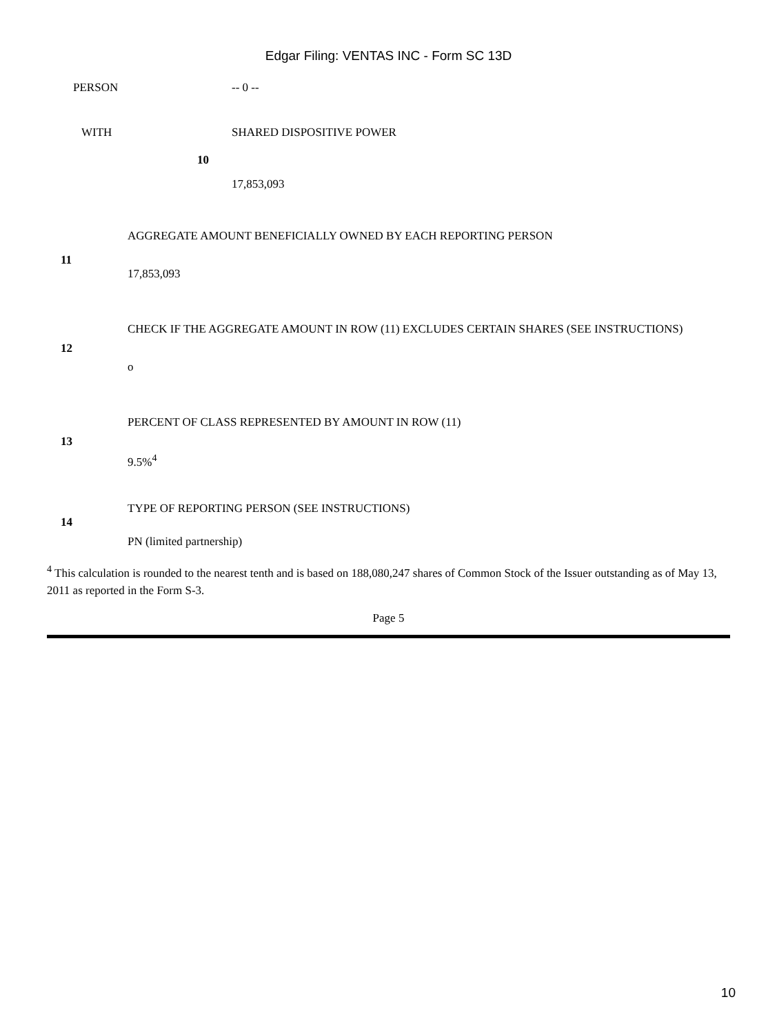Edgar Filing: VENTAS INC - Form SC 13D
| PERSON | | -- 0 -- |
| WITH | 10 | SHARED DISPOSITIVE POWER |
| | | 17,853,093 |
| 11 | AGGREGATE AMOUNT BENEFICIALLY OWNED BY EACH REPORTING PERSON |
| | 17,853,093 |
| 12 | CHECK IF THE AGGREGATE AMOUNT IN ROW (11) EXCLUDES CERTAIN SHARES (SEE INSTRUCTIONS) |
| | o |
| 13 | PERCENT OF CLASS REPRESENTED BY AMOUNT IN ROW (11) |
| | 9.5%<sup>4</sup> |
| 14 | TYPE OF REPORTING PERSON (SEE INSTRUCTIONS) |
| | PN (limited partnership) |
<sup>4</sup> This calculation is rounded to the nearest tenth and is based on 188,080,247 shares of Common Stock of the Issuer outstanding as of May 13, 2011 as reported in the Form S-3.
Page 5
10